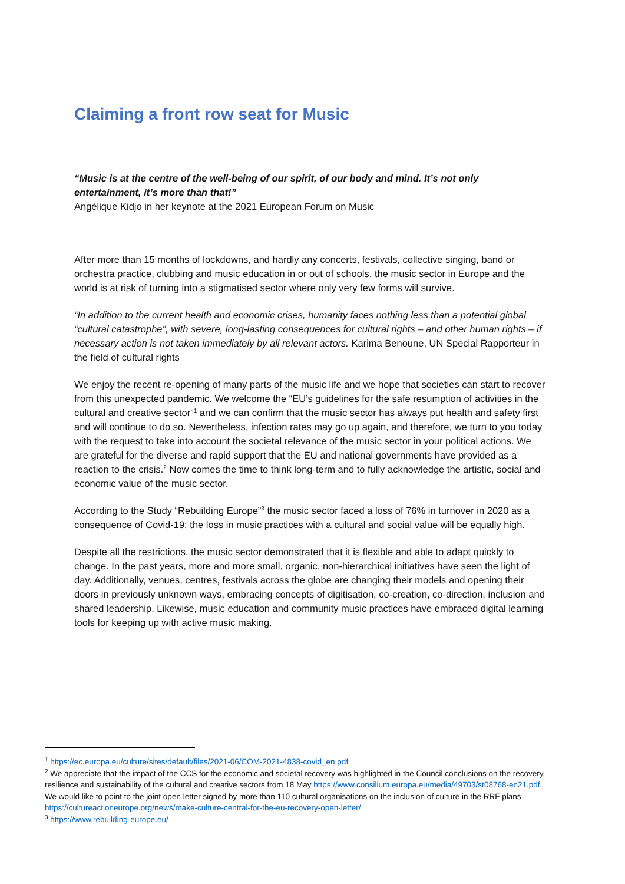Claiming a front row seat for Music
“Music is at the centre of the well-being of our spirit, of our body and mind. It’s not only entertainment, it’s more than that!”
Angélique Kidjo in her keynote at the 2021 European Forum on Music
After more than 15 months of lockdowns, and hardly any concerts, festivals, collective singing, band or orchestra practice, clubbing and music education in or out of schools, the music sector in Europe and the world is at risk of turning into a stigmatised sector where only very few forms will survive.
“In addition to the current health and economic crises, humanity faces nothing less than a potential global “cultural catastrophe”, with severe, long-lasting consequences for cultural rights – and other human rights – if necessary action is not taken immediately by all relevant actors. Karima Benoune, UN Special Rapporteur in the field of cultural rights
We enjoy the recent re-opening of many parts of the music life and we hope that societies can start to recover from this unexpected pandemic. We welcome the “EU’s guidelines for the safe resumption of activities in the cultural and creative sector”<sup>1</sup> and we can confirm that the music sector has always put health and safety first and will continue to do so. Nevertheless, infection rates may go up again, and therefore, we turn to you today with the request to take into account the societal relevance of the music sector in your political actions. We are grateful for the diverse and rapid support that the EU and national governments have provided as a reaction to the crisis.<sup>2</sup> Now comes the time to think long-term and to fully acknowledge the artistic, social and economic value of the music sector.
According to the Study “Rebuilding Europe”<sup>3</sup> the music sector faced a loss of 76% in turnover in 2020 as a consequence of Covid-19; the loss in music practices with a cultural and social value will be equally high.
Despite all the restrictions, the music sector demonstrated that it is flexible and able to adapt quickly to change. In the past years, more and more small, organic, non-hierarchical initiatives have seen the light of day. Additionally, venues, centres, festivals across the globe are changing their models and opening their doors in previously unknown ways, embracing concepts of digitisation, co-creation, co-direction, inclusion and shared leadership. Likewise, music education and community music practices have embraced digital learning tools for keeping up with active music making.
<sup>1</sup> https://ec.europa.eu/culture/sites/default/files/2021-06/COM-2021-4838-covid_en.pdf
<sup>2</sup> We appreciate that the impact of the CCS for the economic and societal recovery was highlighted in the Council conclusions on the recovery, resilience and sustainability of the cultural and creative sectors from 18 May https://www.consilium.europa.eu/media/49703/st08768-en21.pdf
We would like to point to the joint open letter signed by more than 110 cultural organisations on the inclusion of culture in the RRF plans https://cultureactioneurope.org/news/make-culture-central-for-the-eu-recovery-open-letter/
<sup>3</sup> https://www.rebuilding-europe.eu/